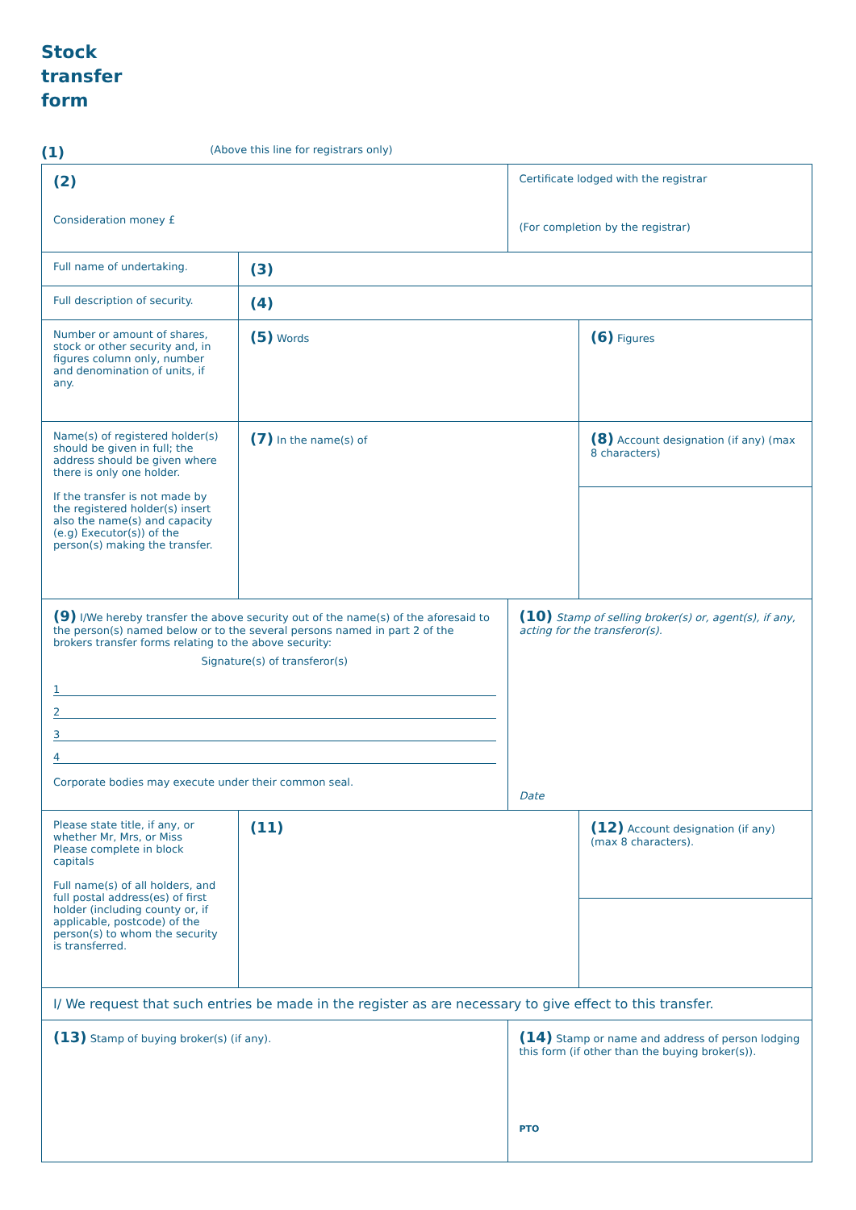Stock
transfer
form
(1) (Above this line for registrars only)
| (2) Consideration money £ | | Certificate lodged with the registrar (For completion by the registrar) | |
| Full name of undertaking. | (3) | | |
| Full description of security. | (4) | | |
| Number or amount of shares, stock or other security and, in figures column only, number and denomination of units, if any. | (5) Words | | (6) Figures |
| Name(s) of registered holder(s) should be given in full; the address should be given where there is only one holder. If the transfer is not made by the registered holder(s) insert also the name(s) and capacity (e.g) Executor(s)) of the person(s) making the transfer. | (7) In the name(s) of | | (8) Account designation (if any) (max 8 characters) |
| (9) I/We hereby transfer the above security out of the name(s) of the aforesaid to the person(s) named below or to the several persons named in part 2 of the brokers transfer forms relating to the above security: Signature(s) of transferor(s) 1 2 3 4 Corporate bodies may execute under their common seal. | | (10) Stamp of selling broker(s) or, agent(s), if any, acting for the transferor(s). Date | |
| Please state title, if any, or whether Mr, Mrs, or Miss Please complete in block capitals Full name(s) of all holders, and full postal address(es) of first holder (including county or, if applicable, postcode) of the person(s) to whom the security is transferred. | (11) | | (12) Account designation (if any) (max 8 characters). |
| I/ We request that such entries be made in the register as are necessary to give effect to this transfer. | | | |
| (13) Stamp of buying broker(s) (if any). | | (14) Stamp or name and address of person lodging this form (if other than the buying broker(s)). PTO | |